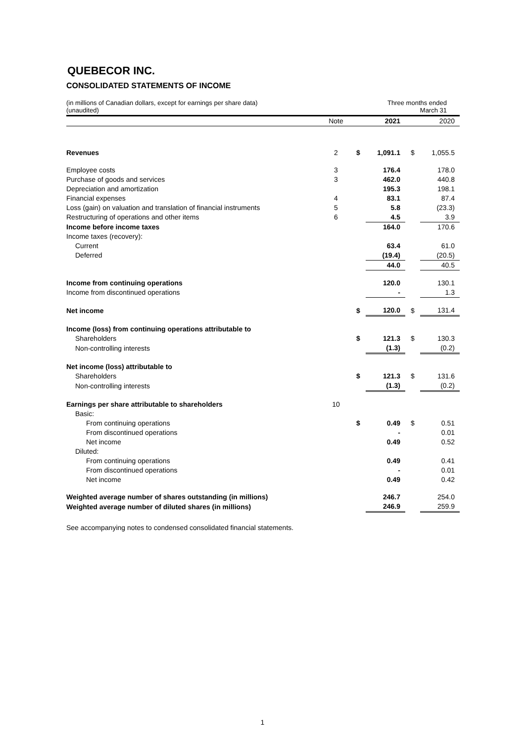QUEBECOR INC.
CONSOLIDATED STATEMENTS OF INCOME
(in millions of Canadian dollars, except for earnings per share data)
(unaudited)
Three months ended
March 31
| | Note | | 2021 | | 2020 |
| --- | --- | --- | --- | --- | --- |
| Revenues | 2 | $ | 1,091.1 | $ | 1,055.5 |
| Employee costs | 3 | | 176.4 | | 178.0 |
| Purchase of goods and services | 3 | | 462.0 | | 440.8 |
| Depreciation and amortization | | | 195.3 | | 198.1 |
| Financial expenses | 4 | | 83.1 | | 87.4 |
| Loss (gain) on valuation and translation of financial instruments | 5 | | 5.8 | | (23.3) |
| Restructuring of operations and other items | 6 | | 4.5 | | 3.9 |
| Income before income taxes | | | 164.0 | | 170.6 |
| Income taxes (recovery): | | | | | |
| Current | | | 63.4 | | 61.0 |
| Deferred | | | (19.4) | | (20.5) |
| | | | 44.0 | | 40.5 |
| Income from continuing operations | | | 120.0 | | 130.1 |
| Income from discontinued operations | | | - | | 1.3 |
| Net income | | $ | 120.0 | $ | 131.4 |
| Income (loss) from continuing operations attributable to | | | | | |
| Shareholders | | $ | 121.3 | $ | 130.3 |
| Non-controlling interests | | | (1.3) | | (0.2) |
| Net income (loss) attributable to | | | | | |
| Shareholders | | $ | 121.3 | $ | 131.6 |
| Non-controlling interests | | | (1.3) | | (0.2) |
| Earnings per share attributable to shareholders | 10 | | | | |
| Basic: | | | | | |
| From continuing operations | | $ | 0.49 | $ | 0.51 |
| From discontinued operations | | | - | | 0.01 |
| Net income | | | 0.49 | | 0.52 |
| Diluted: | | | | | |
| From continuing operations | | | 0.49 | | 0.41 |
| From discontinued operations | | | - | | 0.01 |
| Net income | | | 0.49 | | 0.42 |
| Weighted average number of shares outstanding (in millions) | | | 246.7 | | 254.0 |
| Weighted average number of diluted shares (in millions) | | | 246.9 | | 259.9 |
See accompanying notes to condensed consolidated financial statements.
1